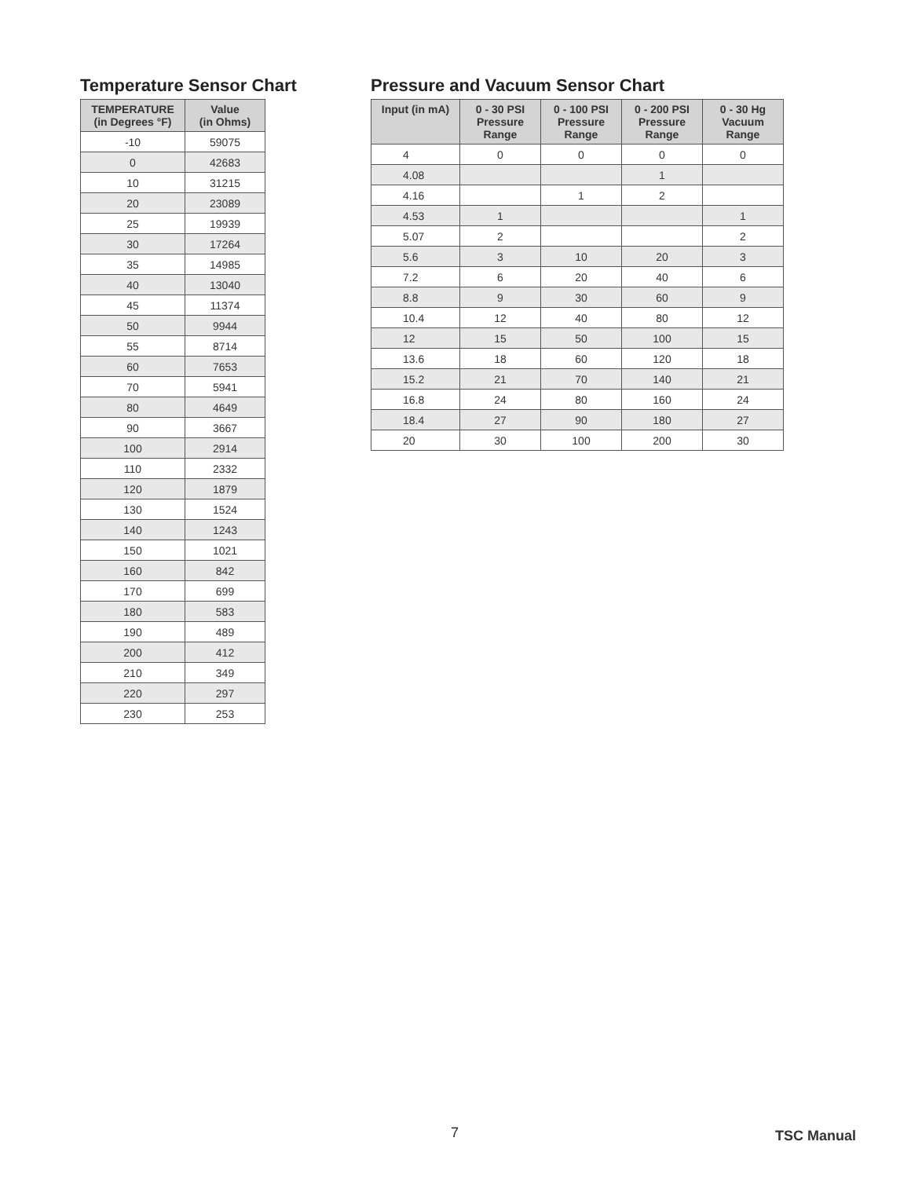Temperature Sensor Chart
| TEMPERATURE (in Degrees °F) | Value (in Ohms) |
| --- | --- |
| -10 | 59075 |
| 0 | 42683 |
| 10 | 31215 |
| 20 | 23089 |
| 25 | 19939 |
| 30 | 17264 |
| 35 | 14985 |
| 40 | 13040 |
| 45 | 11374 |
| 50 | 9944 |
| 55 | 8714 |
| 60 | 7653 |
| 70 | 5941 |
| 80 | 4649 |
| 90 | 3667 |
| 100 | 2914 |
| 110 | 2332 |
| 120 | 1879 |
| 130 | 1524 |
| 140 | 1243 |
| 150 | 1021 |
| 160 | 842 |
| 170 | 699 |
| 180 | 583 |
| 190 | 489 |
| 200 | 412 |
| 210 | 349 |
| 220 | 297 |
| 230 | 253 |
Pressure and Vacuum Sensor Chart
| Input (in mA) | 0 - 30 PSI Pressure Range | 0 - 100 PSI Pressure Range | 0 - 200 PSI Pressure Range | 0 - 30 Hg Vacuum Range |
| --- | --- | --- | --- | --- |
| 4 | 0 | 0 | 0 | 0 |
| 4.08 | | | 1 | |
| 4.16 | | 1 | 2 | |
| 4.53 | 1 | | | 1 |
| 5.07 | 2 | | | 2 |
| 5.6 | 3 | 10 | 20 | 3 |
| 7.2 | 6 | 20 | 40 | 6 |
| 8.8 | 9 | 30 | 60 | 9 |
| 10.4 | 12 | 40 | 80 | 12 |
| 12 | 15 | 50 | 100 | 15 |
| 13.6 | 18 | 60 | 120 | 18 |
| 15.2 | 21 | 70 | 140 | 21 |
| 16.8 | 24 | 80 | 160 | 24 |
| 18.4 | 27 | 90 | 180 | 27 |
| 20 | 30 | 100 | 200 | 30 |
7 TSC Manual